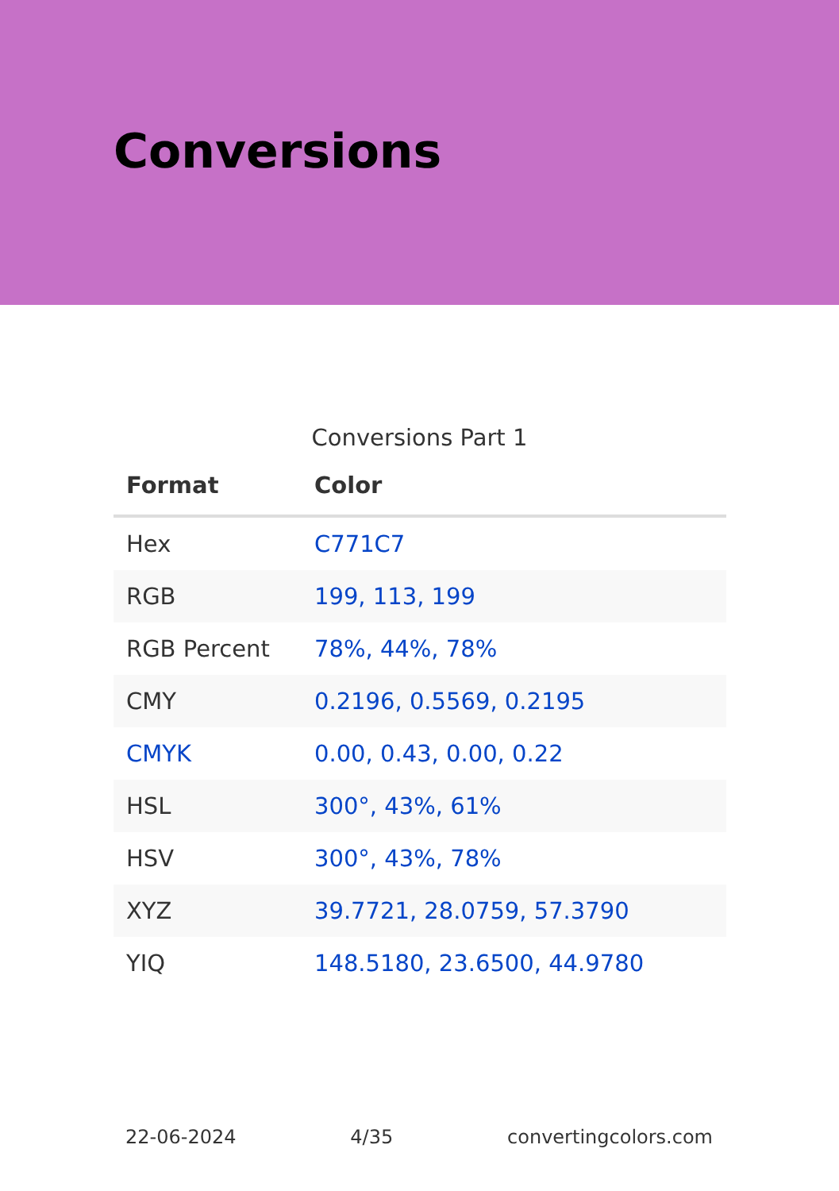Conversions
Conversions Part 1
| Format | Color |
| --- | --- |
| Hex | C771C7 |
| RGB | 199, 113, 199 |
| RGB Percent | 78%, 44%, 78% |
| CMY | 0.2196, 0.5569, 0.2195 |
| CMYK | 0.00, 0.43, 0.00, 0.22 |
| HSL | 300°, 43%, 61% |
| HSV | 300°, 43%, 78% |
| XYZ | 39.7721, 28.0759, 57.3790 |
| YIQ | 148.5180, 23.6500, 44.9780 |
22-06-2024 4/35 convertingcolors.com